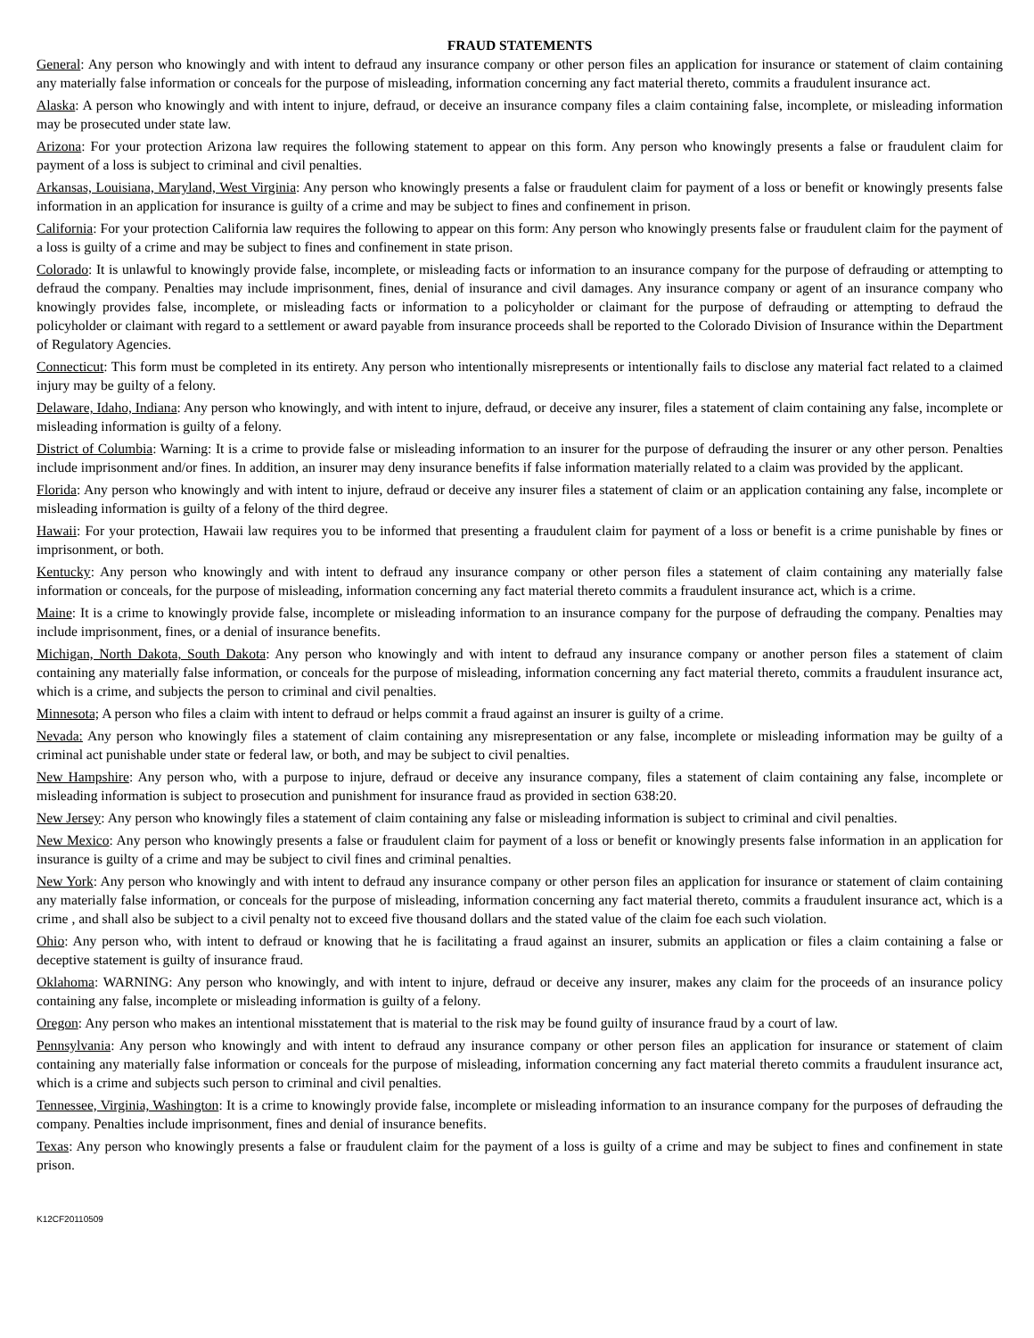FRAUD STATEMENTS
General: Any person who knowingly and with intent to defraud any insurance company or other person files an application for insurance or statement of claim containing any materially false information or conceals for the purpose of misleading, information concerning any fact material thereto, commits a fraudulent insurance act.
Alaska: A person who knowingly and with intent to injure, defraud, or deceive an insurance company files a claim containing false, incomplete, or misleading information may be prosecuted under state law.
Arizona: For your protection Arizona law requires the following statement to appear on this form. Any person who knowingly presents a false or fraudulent claim for payment of a loss is subject to criminal and civil penalties.
Arkansas, Louisiana, Maryland, West Virginia: Any person who knowingly presents a false or fraudulent claim for payment of a loss or benefit or knowingly presents false information in an application for insurance is guilty of a crime and may be subject to fines and confinement in prison.
California: For your protection California law requires the following to appear on this form: Any person who knowingly presents false or fraudulent claim for the payment of a loss is guilty of a crime and may be subject to fines and confinement in state prison.
Colorado: It is unlawful to knowingly provide false, incomplete, or misleading facts or information to an insurance company for the purpose of defrauding or attempting to defraud the company. Penalties may include imprisonment, fines, denial of insurance and civil damages. Any insurance company or agent of an insurance company who knowingly provides false, incomplete, or misleading facts or information to a policyholder or claimant for the purpose of defrauding or attempting to defraud the policyholder or claimant with regard to a settlement or award payable from insurance proceeds shall be reported to the Colorado Division of Insurance within the Department of Regulatory Agencies.
Connecticut: This form must be completed in its entirety. Any person who intentionally misrepresents or intentionally fails to disclose any material fact related to a claimed injury may be guilty of a felony.
Delaware, Idaho, Indiana: Any person who knowingly, and with intent to injure, defraud, or deceive any insurer, files a statement of claim containing any false, incomplete or misleading information is guilty of a felony.
District of Columbia: Warning: It is a crime to provide false or misleading information to an insurer for the purpose of defrauding the insurer or any other person. Penalties include imprisonment and/or fines. In addition, an insurer may deny insurance benefits if false information materially related to a claim was provided by the applicant.
Florida: Any person who knowingly and with intent to injure, defraud or deceive any insurer files a statement of claim or an application containing any false, incomplete or misleading information is guilty of a felony of the third degree.
Hawaii: For your protection, Hawaii law requires you to be informed that presenting a fraudulent claim for payment of a loss or benefit is a crime punishable by fines or imprisonment, or both.
Kentucky: Any person who knowingly and with intent to defraud any insurance company or other person files a statement of claim containing any materially false information or conceals, for the purpose of misleading, information concerning any fact material thereto commits a fraudulent insurance act, which is a crime.
Maine: It is a crime to knowingly provide false, incomplete or misleading information to an insurance company for the purpose of defrauding the company. Penalties may include imprisonment, fines, or a denial of insurance benefits.
Michigan, North Dakota, South Dakota: Any person who knowingly and with intent to defraud any insurance company or another person files a statement of claim containing any materially false information, or conceals for the purpose of misleading, information concerning any fact material thereto, commits a fraudulent insurance act, which is a crime, and subjects the person to criminal and civil penalties.
Minnesota; A person who files a claim with intent to defraud or helps commit a fraud against an insurer is guilty of a crime.
Nevada: Any person who knowingly files a statement of claim containing any misrepresentation or any false, incomplete or misleading information may be guilty of a criminal act punishable under state or federal law, or both, and may be subject to civil penalties.
New Hampshire: Any person who, with a purpose to injure, defraud or deceive any insurance company, files a statement of claim containing any false, incomplete or misleading information is subject to prosecution and punishment for insurance fraud as provided in section 638:20.
New Jersey: Any person who knowingly files a statement of claim containing any false or misleading information is subject to criminal and civil penalties.
New Mexico: Any person who knowingly presents a false or fraudulent claim for payment of a loss or benefit or knowingly presents false information in an application for insurance is guilty of a crime and may be subject to civil fines and criminal penalties.
New York: Any person who knowingly and with intent to defraud any insurance company or other person files an application for insurance or statement of claim containing any materially false information, or conceals for the purpose of misleading, information concerning any fact material thereto, commits a fraudulent insurance act, which is a crime , and shall also be subject to a civil penalty not to exceed five thousand dollars and the stated value of the claim foe each such violation.
Ohio: Any person who, with intent to defraud or knowing that he is facilitating a fraud against an insurer, submits an application or files a claim containing a false or deceptive statement is guilty of insurance fraud.
Oklahoma: WARNING: Any person who knowingly, and with intent to injure, defraud or deceive any insurer, makes any claim for the proceeds of an insurance policy containing any false, incomplete or misleading information is guilty of a felony.
Oregon: Any person who makes an intentional misstatement that is material to the risk may be found guilty of insurance fraud by a court of law.
Pennsylvania: Any person who knowingly and with intent to defraud any insurance company or other person files an application for insurance or statement of claim containing any materially false information or conceals for the purpose of misleading, information concerning any fact material thereto commits a fraudulent insurance act, which is a crime and subjects such person to criminal and civil penalties.
Tennessee, Virginia, Washington: It is a crime to knowingly provide false, incomplete or misleading information to an insurance company for the purposes of defrauding the company. Penalties include imprisonment, fines and denial of insurance benefits.
Texas: Any person who knowingly presents a false or fraudulent claim for the payment of a loss is guilty of a crime and may be subject to fines and confinement in state prison.
K12CF20110509